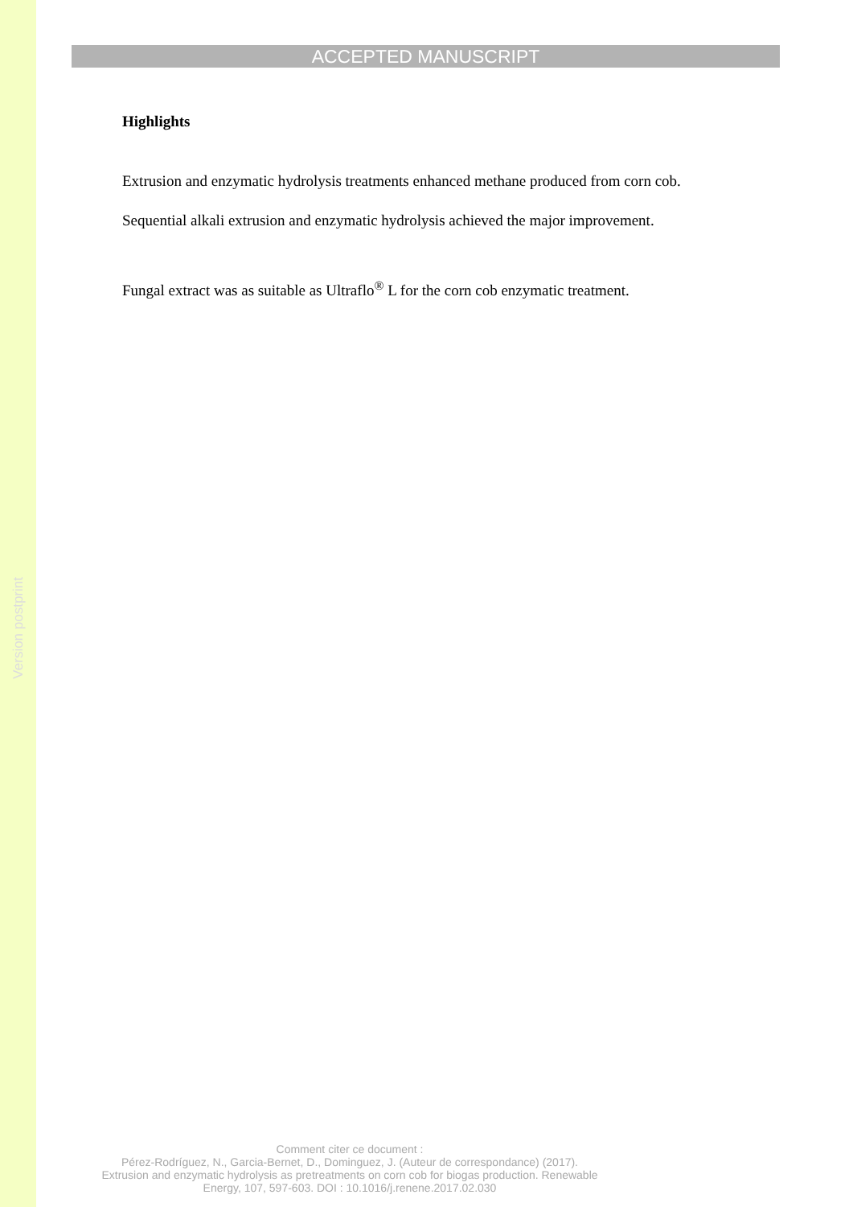Version postprint
ACCEPTED MANUSCRIPT
Highlights
Extrusion and enzymatic hydrolysis treatments enhanced methane produced from corn cob.
Sequential alkali extrusion and enzymatic hydrolysis achieved the major improvement.
Fungal extract was as suitable as Ultraflo<sup>®</sup> L for the corn cob enzymatic treatment.
Comment citer ce document :
Pérez-Rodríguez, N., Garcia-Bernet, D., Dominguez, J. (Auteur de correspondance) (2017).
Extrusion and enzymatic hydrolysis as pretreatments on corn cob for biogas production. Renewable
Energy, 107, 597-603. DOI : 10.1016/j.renene.2017.02.030